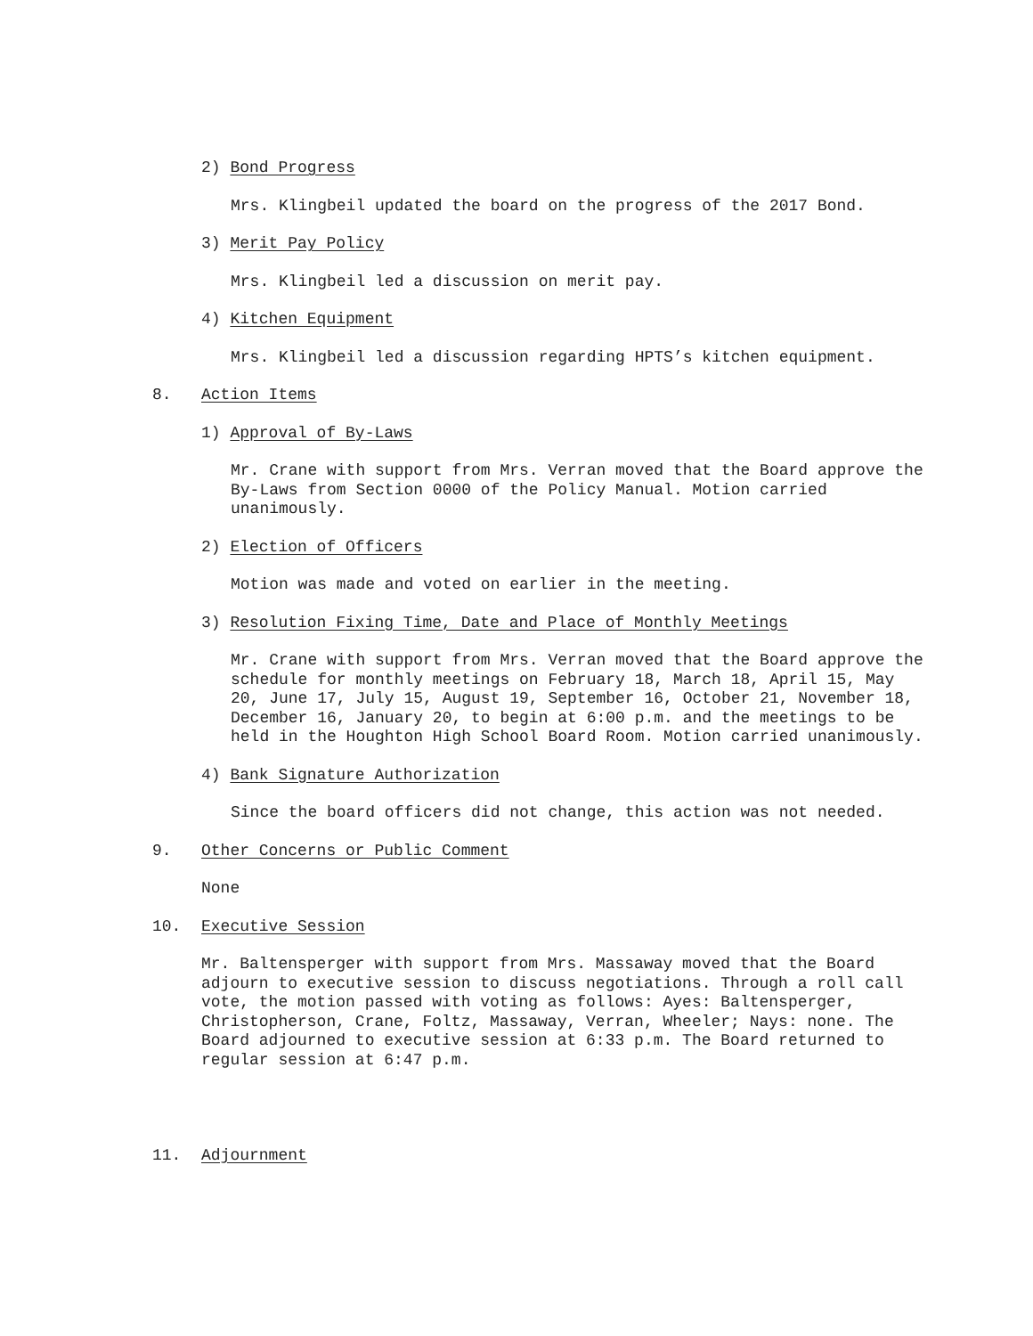2) Bond Progress
Mrs. Klingbeil updated the board on the progress of the 2017 Bond.
3) Merit Pay Policy
Mrs. Klingbeil led a discussion on merit pay.
4) Kitchen Equipment
Mrs. Klingbeil led a discussion regarding HPTS’s kitchen equipment.
8. Action Items
1) Approval of By-Laws
Mr. Crane with support from Mrs. Verran moved that the Board approve the By-Laws from Section 0000 of the Policy Manual. Motion carried unanimously.
2) Election of Officers
Motion was made and voted on earlier in the meeting.
3) Resolution Fixing Time, Date and Place of Monthly Meetings
Mr. Crane with support from Mrs. Verran moved that the Board approve the schedule for monthly meetings on February 18, March 18, April 15, May 20, June 17, July 15, August 19, September 16, October 21, November 18, December 16, January 20, to begin at 6:00 p.m. and the meetings to be held in the Houghton High School Board Room. Motion carried unanimously.
4) Bank Signature Authorization
Since the board officers did not change, this action was not needed.
9. Other Concerns or Public Comment
None
10. Executive Session
Mr. Baltensperger with support from Mrs. Massaway moved that the Board adjourn to executive session to discuss negotiations. Through a roll call vote, the motion passed with voting as follows: Ayes: Baltensperger, Christopherson, Crane, Foltz, Massaway, Verran, Wheeler; Nays: none. The Board adjourned to executive session at 6:33 p.m. The Board returned to regular session at 6:47 p.m.
11. Adjournment